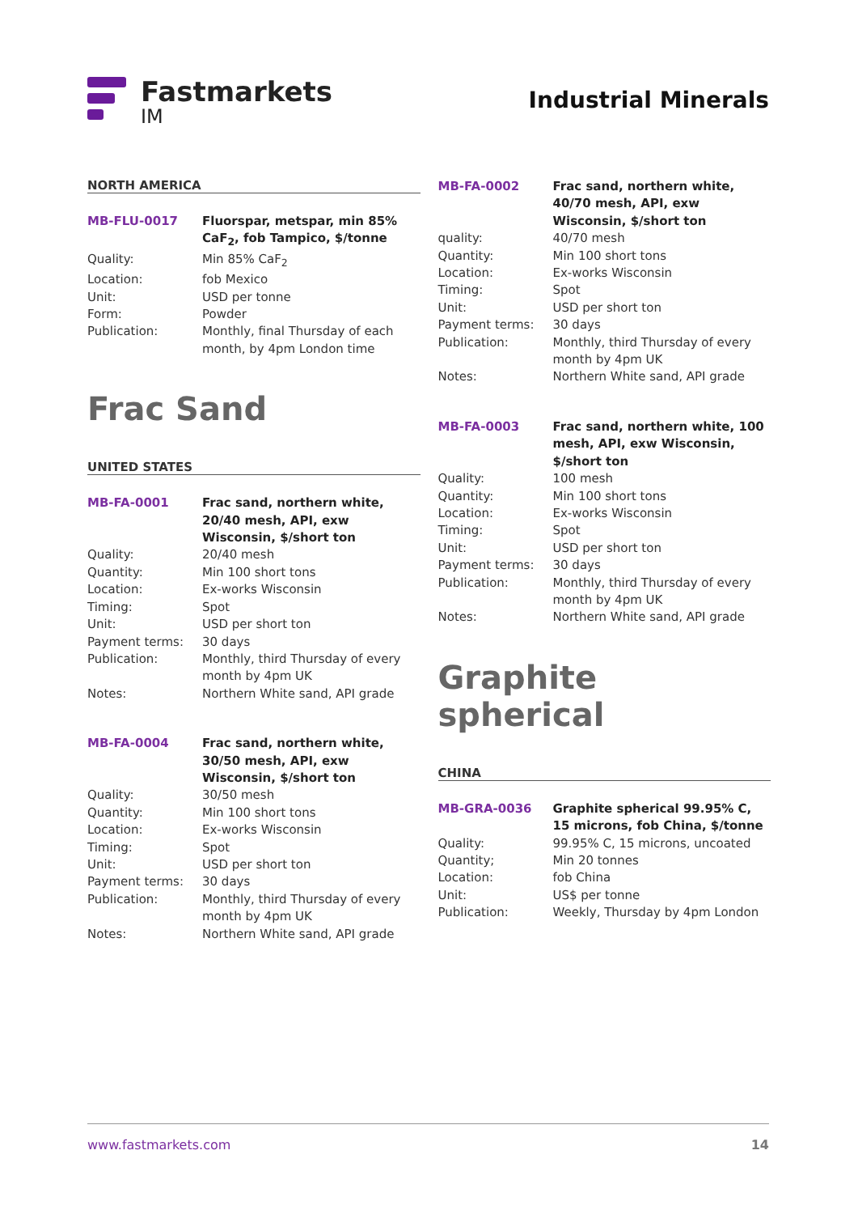Fastmarkets
IM
Industrial Minerals
NORTH AMERICA
| MB-FLU-0017 | Fluorspar, metspar, min 85% CaF<sub>2</sub>, fob Tampico, $/tonne |
| Quality: | Min 85% CaF<sub>2</sub> |
| Location: | fob Mexico |
| Unit: | USD per tonne |
| Form: | Powder |
| Publication: | Monthly, final Thursday of each month, by 4pm London time |
Frac Sand
UNITED STATES
| MB-FA-0001 | Frac sand, northern white, 20/40 mesh, API, exw Wisconsin, $/short ton |
| Quality: | 20/40 mesh |
| Quantity: | Min 100 short tons |
| Location: | Ex-works Wisconsin |
| Timing: | Spot |
| Unit: | USD per short ton |
| Payment terms: | 30 days |
| Publication: | Monthly, third Thursday of every month by 4pm UK |
| Notes: | Northern White sand, API grade |
| MB-FA-0004 | Frac sand, northern white, 30/50 mesh, API, exw Wisconsin, $/short ton |
| Quality: | 30/50 mesh |
| Quantity: | Min 100 short tons |
| Location: | Ex-works Wisconsin |
| Timing: | Spot |
| Unit: | USD per short ton |
| Payment terms: | 30 days |
| Publication: | Monthly, third Thursday of every month by 4pm UK |
| Notes: | Northern White sand, API grade |
| MB-FA-0002 | Frac sand, northern white, 40/70 mesh, API, exw Wisconsin, $/short ton |
| quality: | 40/70 mesh |
| Quantity: | Min 100 short tons |
| Location: | Ex-works Wisconsin |
| Timing: | Spot |
| Unit: | USD per short ton |
| Payment terms: | 30 days |
| Publication: | Monthly, third Thursday of every month by 4pm UK |
| Notes: | Northern White sand, API grade |
| MB-FA-0003 | Frac sand, northern white, 100 mesh, API, exw Wisconsin, $/short ton |
| Quality: | 100 mesh |
| Quantity: | Min 100 short tons |
| Location: | Ex-works Wisconsin |
| Timing: | Spot |
| Unit: | USD per short ton |
| Payment terms: | 30 days |
| Publication: | Monthly, third Thursday of every month by 4pm UK |
| Notes: | Northern White sand, API grade |
Graphite spherical
CHINA
| MB-GRA-0036 | Graphite spherical 99.95% C, 15 microns, fob China, $/tonne |
| Quality: | 99.95% C, 15 microns, uncoated |
| Quantity; | Min 20 tonnes |
| Location: | fob China |
| Unit: | US$ per tonne |
| Publication: | Weekly, Thursday by 4pm London |
www.fastmarkets.com 14